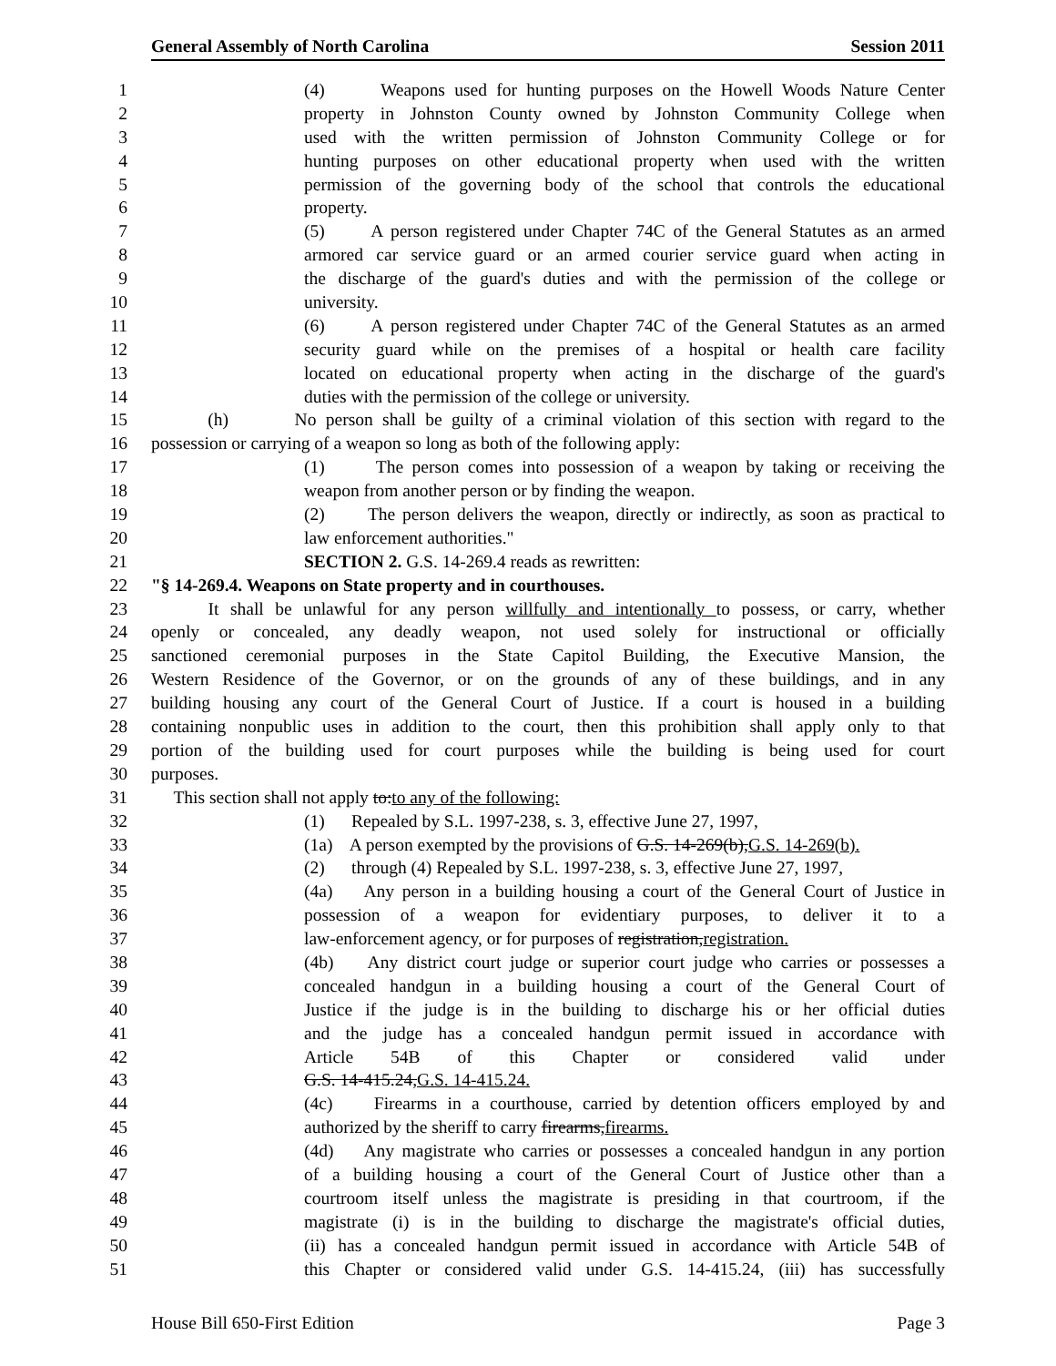General Assembly of North Carolina Session 2011
1 (4) Weapons used for hunting purposes on the Howell Woods Nature Center
2 property in Johnston County owned by Johnston Community College when
3 used with the written permission of Johnston Community College or for
4 hunting purposes on other educational property when used with the written
5 permission of the governing body of the school that controls the educational
6 property.
7 (5) A person registered under Chapter 74C of the General Statutes as an armed
8 armored car service guard or an armed courier service guard when acting in
9 the discharge of the guard's duties and with the permission of the college or
10 university.
11 (6) A person registered under Chapter 74C of the General Statutes as an armed
12 security guard while on the premises of a hospital or health care facility
13 located on educational property when acting in the discharge of the guard's
14 duties with the permission of the college or university.
15 (h) No person shall be guilty of a criminal violation of this section with regard to the
16 possession or carrying of a weapon so long as both of the following apply:
17 (1) The person comes into possession of a weapon by taking or receiving the
18 weapon from another person or by finding the weapon.
19 (2) The person delivers the weapon, directly or indirectly, as soon as practical to
20 law enforcement authorities."
21 SECTION 2. G.S. 14-269.4 reads as rewritten:
22 "§ 14-269.4. Weapons on State property and in courthouses.
23 It shall be unlawful for any person willfully and intentionally to possess, or carry, whether
24 openly or concealed, any deadly weapon, not used solely for instructional or officially
25 sanctioned ceremonial purposes in the State Capitol Building, the Executive Mansion, the
26 Western Residence of the Governor, or on the grounds of any of these buildings, and in any
27 building housing any court of the General Court of Justice. If a court is housed in a building
28 containing nonpublic uses in addition to the court, then this prohibition shall apply only to that
29 portion of the building used for court purposes while the building is being used for court
30 purposes.
31 This section shall not apply to:to any of the following:
32 (1) Repealed by S.L. 1997-238, s. 3, effective June 27, 1997,
33 (1a) A person exempted by the provisions of G.S. 14-269(b),G.S. 14-269(b).
34 (2) through (4) Repealed by S.L. 1997-238, s. 3, effective June 27, 1997,
35 (4a) Any person in a building housing a court of the General Court of Justice in
36 possession of a weapon for evidentiary purposes, to deliver it to a
37 law-enforcement agency, or for purposes of registration,registration.
38 (4b) Any district court judge or superior court judge who carries or possesses a
39 concealed handgun in a building housing a court of the General Court of
40 Justice if the judge is in the building to discharge his or her official duties
41 and the judge has a concealed handgun permit issued in accordance with
42 Article 54B of this Chapter or considered valid under
43 G.S. 14-415.24,G.S. 14-415.24.
44 (4c) Firearms in a courthouse, carried by detention officers employed by and
45 authorized by the sheriff to carry firearms,firearms.
46 (4d) Any magistrate who carries or possesses a concealed handgun in any portion
47 of a building housing a court of the General Court of Justice other than a
48 courtroom itself unless the magistrate is presiding in that courtroom, if the
49 magistrate (i) is in the building to discharge the magistrate's official duties,
50 (ii) has a concealed handgun permit issued in accordance with Article 54B of
51 this Chapter or considered valid under G.S. 14-415.24, (iii) has successfully
House Bill 650-First Edition Page 3